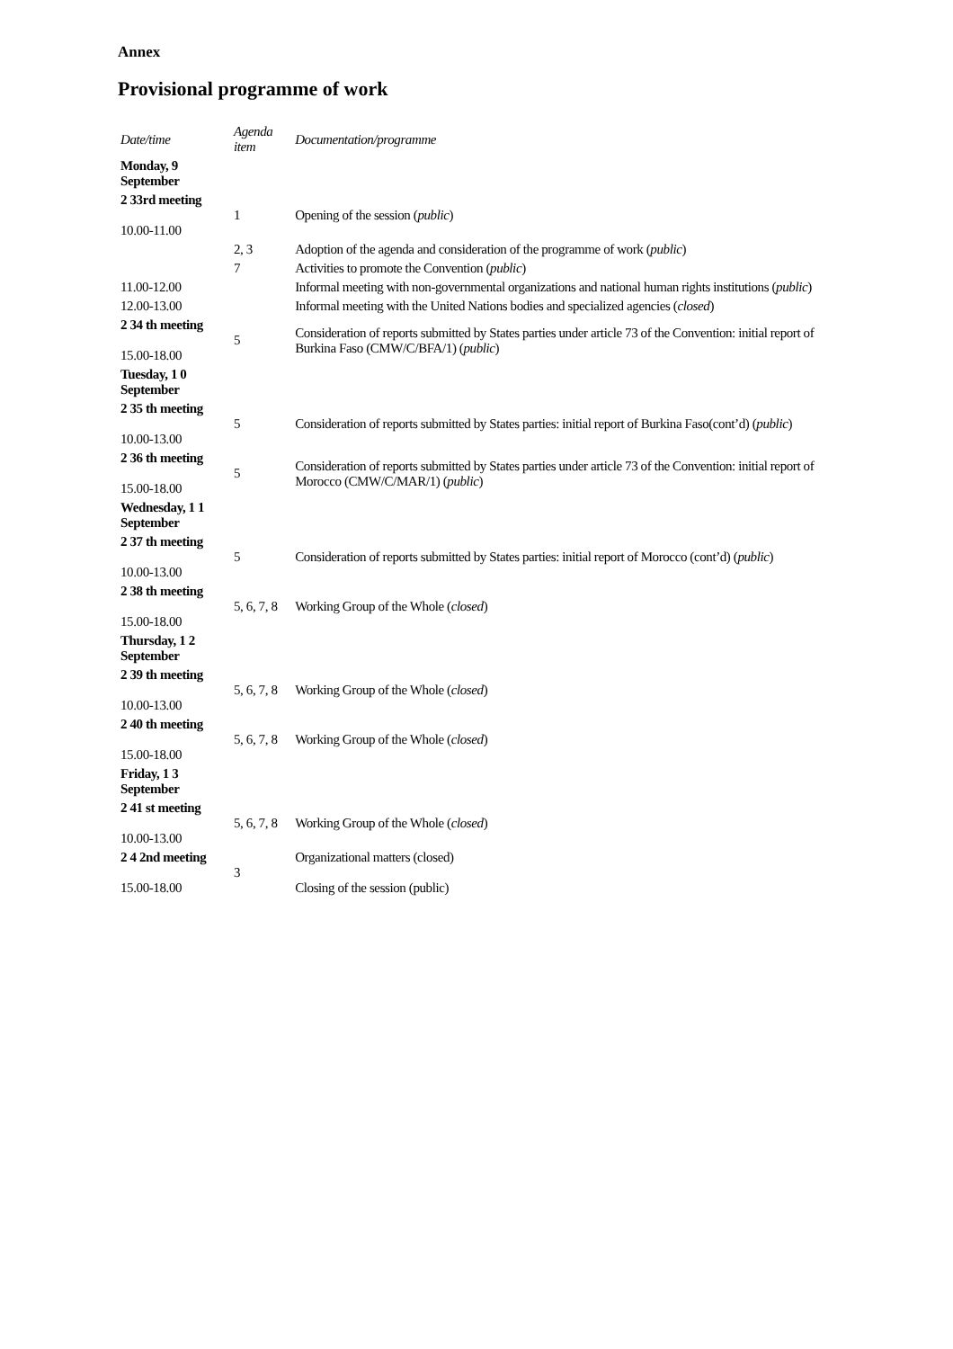Annex
Provisional programme of work
| Date/time | Agenda item | Documentation/programme |
| --- | --- | --- |
| Monday, 9 September | | |
| 2 33rd meeting 10.00-11.00 | 1 | Opening of the session ( public ) |
| | 2, 3 | Adoption of the agenda and consideration of the programme of work ( public ) |
| | 7 | Activities to promote the Convention ( public ) |
| 11.00-12.00 | | Informal meeting with non-governmental organizations and national human rights institutions ( public ) |
| 12.00-13.00 | | Informal meeting with the United Nations bodies and specialized agencies ( closed ) |
| 2 34 th meeting 15.00-18.00 | 5 | Consideration of reports submitted by States parties under article 73 of the Convention: initial report of Burkina Faso (CMW/C/BFA/1) ( public ) |
| Tuesday, 1 0 September | | |
| 2 35 th meeting 10.00-13.00 | 5 | Consideration of reports submitted by States parties: initial report of Burkina Faso(cont’d) ( public ) |
| 2 36 th meeting 15.00-18.00 | 5 | Consideration of reports submitted by States parties under article 73 of the Convention: initial report of Morocco (CMW/C/MAR/1) ( public ) |
| Wednesday, 1 1 September | | |
| 2 37 th meeting 10.00-13.00 | 5 | Consideration of reports submitted by States parties: initial report of Morocco (cont’d) ( public ) |
| 2 38 th meeting 15.00-18.00 | 5, 6, 7, 8 | Working Group of the Whole ( closed ) |
| Thursday, 1 2 September | | |
| 2 39 th meeting 10.00-13.00 | 5, 6, 7, 8 | Working Group of the Whole ( closed ) |
| 2 40 th meeting 15.00-18.00 | 5, 6, 7, 8 | Working Group of the Whole ( closed ) |
| Friday, 1 3 September | | |
| 2 41 st meeting 10.00-13.00 | 5, 6, 7, 8 | Working Group of the Whole ( closed ) |
| 2 4 2nd meeting 15.00-18.00 | 3 | Organizational matters (closed) Closing of the session (public) |